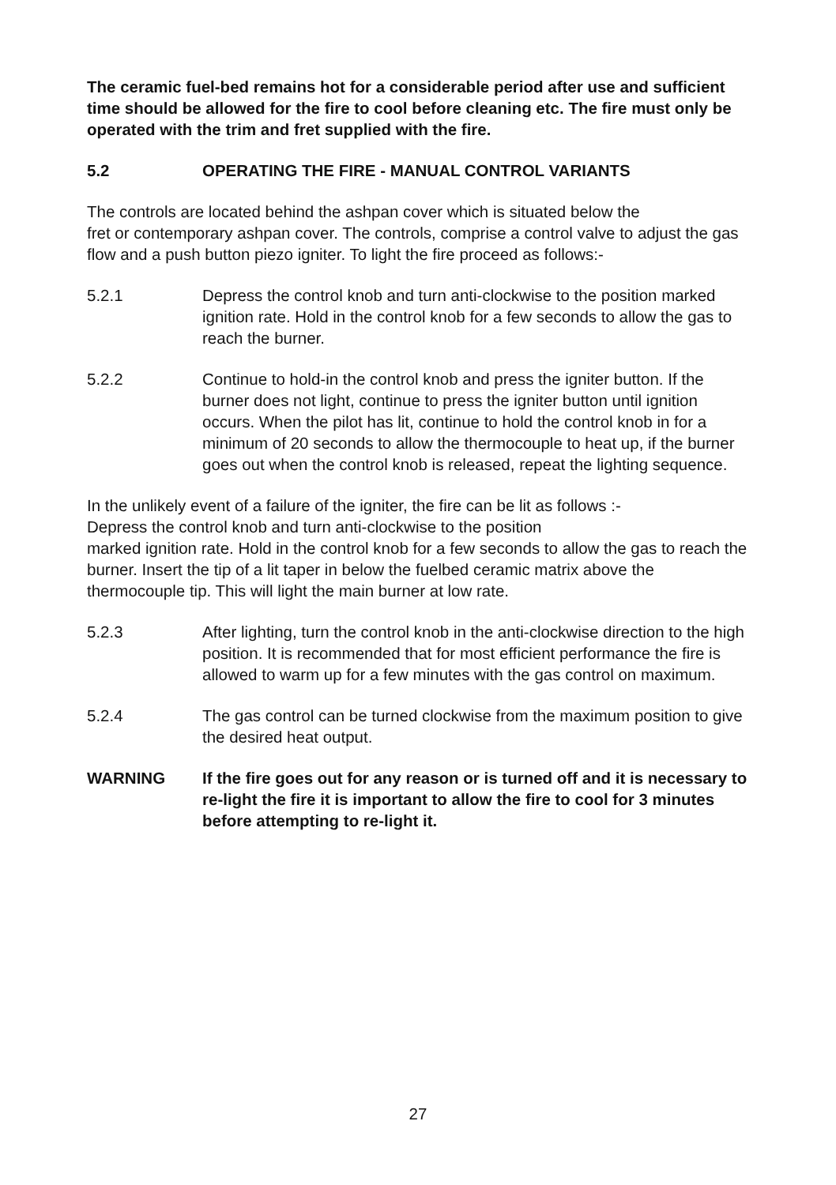The ceramic fuel-bed remains hot for a considerable period after use and sufficient time should be allowed for the fire to cool before cleaning etc. The fire must only be operated with the trim and fret supplied with the fire.
5.2 OPERATING THE FIRE - MANUAL CONTROL VARIANTS
The controls are located behind the ashpan cover which is situated below the
fret or contemporary ashpan cover. The controls, comprise a control valve to adjust the gas flow and a push button piezo igniter. To light the fire proceed as follows:-
5.2.1 Depress the control knob and turn anti-clockwise to the position marked ignition rate. Hold in the control knob for a few seconds to allow the gas to reach the burner.
5.2.2 Continue to hold-in the control knob and press the igniter button. If the burner does not light, continue to press the igniter button until ignition occurs. When the pilot has lit, continue to hold the control knob in for a minimum of 20 seconds to allow the thermocouple to heat up, if the burner goes out when the control knob is released, repeat the lighting sequence.
In the unlikely event of a failure of the igniter, the fire can be lit as follows :-
Depress the control knob and turn anti-clockwise to the position
marked ignition rate. Hold in the control knob for a few seconds to allow the gas to reach the burner. Insert the tip of a lit taper in below the fuelbed ceramic matrix above the thermocouple tip. This will light the main burner at low rate.
5.2.3 After lighting, turn the control knob in the anti-clockwise direction to the high position. It is recommended that for most efficient performance the fire is allowed to warm up for a few minutes with the gas control on maximum.
5.2.4 The gas control can be turned clockwise from the maximum position to give the desired heat output.
WARNING If the fire goes out for any reason or is turned off and it is necessary to re-light the fire it is important to allow the fire to cool for 3 minutes before attempting to re-light it.
27